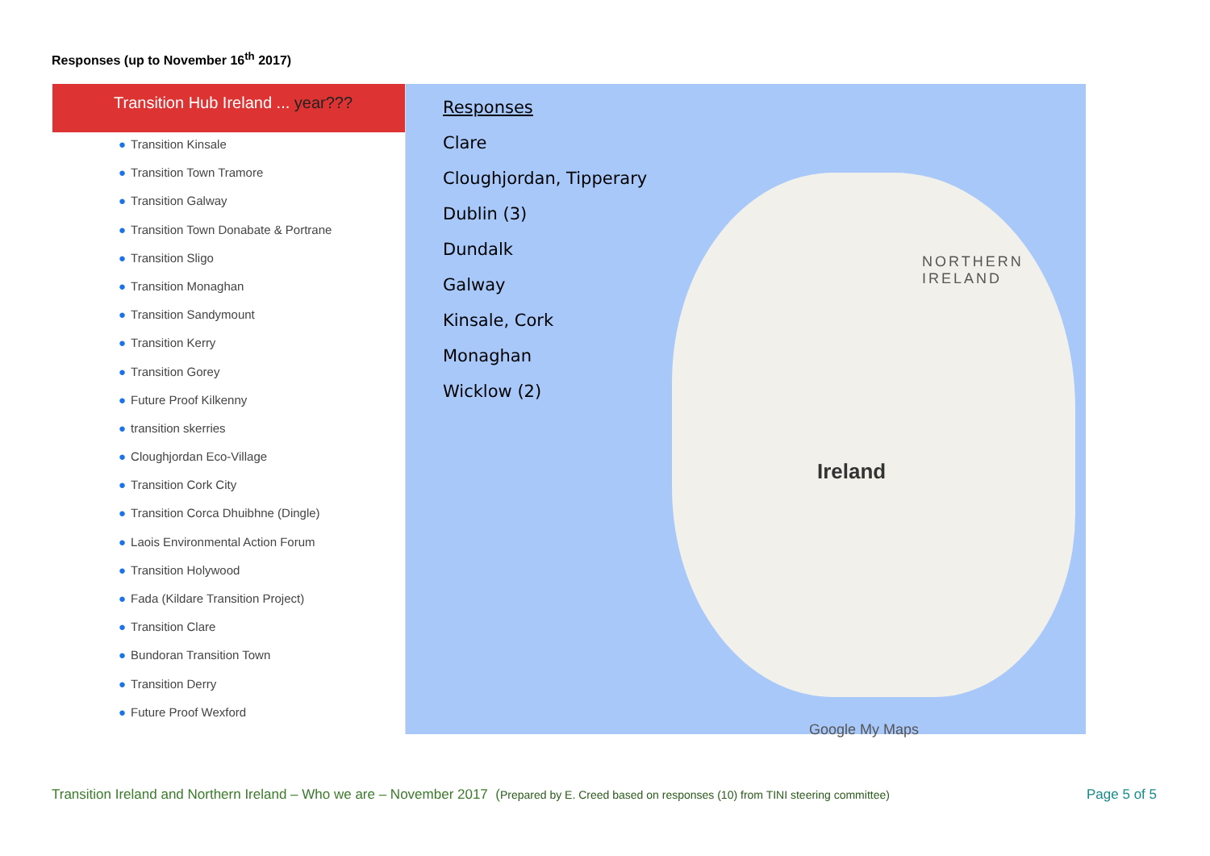Responses (up to November 16<sup>th</sup> 2017)
Transition Hub Ireland ... year???
● Transition Kinsale
● Transition Town Tramore
● Transition Galway
● Transition Town Donabate & Portrane
● Transition Sligo
● Transition Monaghan
● Transition Sandymount
● Transition Kerry
● Transition Gorey
● Future Proof Kilkenny
● transition skerries
● Cloughjordan Eco-Village
● Transition Cork City
● Transition Corca Dhuibhne (Dingle)
● Laois Environmental Action Forum
● Transition Holywood
● Fada (Kildare Transition Project)
● Transition Clare
● Bundoran Transition Town
● Transition Derry
● Future Proof Wexford
Responses
Clare
Cloughjordan, Tipperary
Dublin (3)
Dundalk
Galway
Kinsale, Cork
Monaghan
Wicklow (2)
NORTHERN IRELAND
Ireland
Google My Maps
Transition Ireland and Northern Ireland – Who we are – November 2017 (Prepared by E. Creed based on responses (10) from TINI steering committee)
Page 5 of 5